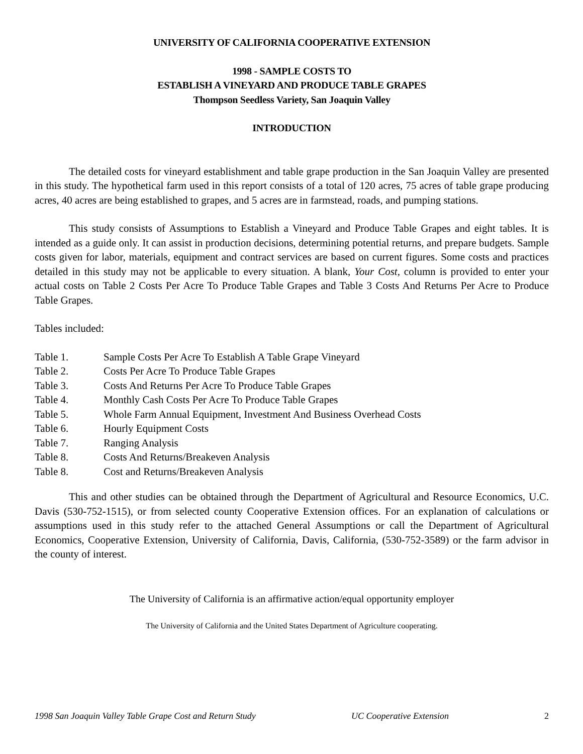UNIVERSITY OF CALIFORNIA COOPERATIVE EXTENSION
1998 - SAMPLE COSTS TO
ESTABLISH A VINEYARD AND PRODUCE TABLE GRAPES
Thompson Seedless Variety, San Joaquin Valley
INTRODUCTION
The detailed costs for vineyard establishment and table grape production in the San Joaquin Valley are presented in this study. The hypothetical farm used in this report consists of a total of 120 acres, 75 acres of table grape producing acres, 40 acres are being established to grapes, and 5 acres are in farmstead, roads, and pumping stations.
This study consists of Assumptions to Establish a Vineyard and Produce Table Grapes and eight tables. It is intended as a guide only. It can assist in production decisions, determining potential returns, and prepare budgets. Sample costs given for labor, materials, equipment and contract services are based on current figures. Some costs and practices detailed in this study may not be applicable to every situation. A blank, Your Cost, column is provided to enter your actual costs on Table 2 Costs Per Acre To Produce Table Grapes and Table 3 Costs And Returns Per Acre to Produce Table Grapes.
Tables included:
Table 1. Sample Costs Per Acre To Establish A Table Grape Vineyard
Table 2. Costs Per Acre To Produce Table Grapes
Table 3. Costs And Returns Per Acre To Produce Table Grapes
Table 4. Monthly Cash Costs Per Acre To Produce Table Grapes
Table 5. Whole Farm Annual Equipment, Investment And Business Overhead Costs
Table 6. Hourly Equipment Costs
Table 7. Ranging Analysis
Table 8. Costs And Returns/Breakeven Analysis
Table 8. Cost and Returns/Breakeven Analysis
This and other studies can be obtained through the Department of Agricultural and Resource Economics, U.C. Davis (530-752-1515), or from selected county Cooperative Extension offices. For an explanation of calculations or assumptions used in this study refer to the attached General Assumptions or call the Department of Agricultural Economics, Cooperative Extension, University of California, Davis, California, (530-752-3589) or the farm advisor in the county of interest.
The University of California is an affirmative action/equal opportunity employer
The University of California and the United States Department of Agriculture cooperating.
1998 San Joaquin Valley Table Grape Cost and Return Study UC Cooperative Extension 2